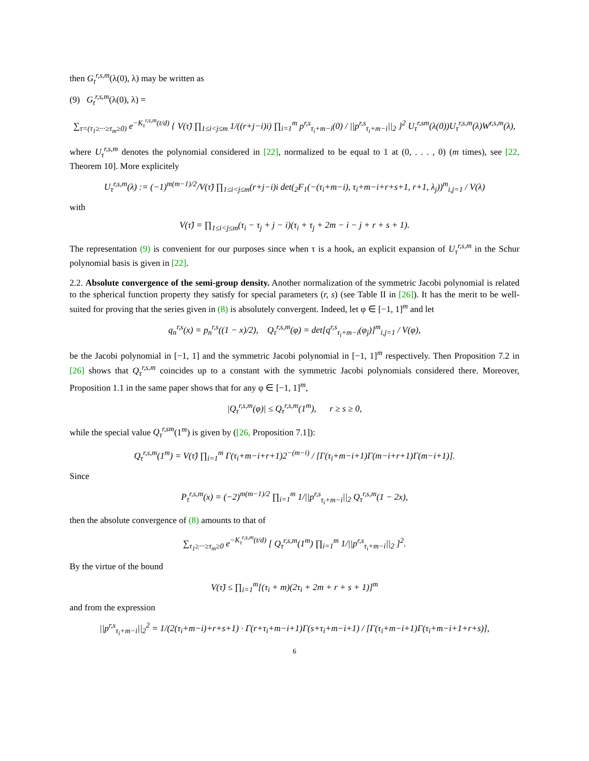then G<sub>t</sub><sup>r,s,m</sup>(λ(0), λ) may be written as
(9) G<sub>t</sub><sup>r,s,m</sup>(λ(0), λ) =
∑<sub>τ=(τ<sub>1</sub>≥···≥τ<sub>m</sub>≥0)</sub> e<sup>−K<sub>τ</sub><sup>r,s,m</sup>(t/d)</sup> { V(τ̃) ∏<sub>1≤i<j≤m</sub> 1/((r+j−i)i) ∏<sub>i=1</sub><sup>m</sup> p<sup>r,s</sup><sub>τ<sub>i</sub>+m−i</sub>(0) / ||p<sup>r,s</sup><sub>τ<sub>i</sub>+m−i</sub>||<sub>2</sub> }<sup>2</sup> U<sub>τ</sub><sup>r,sm</sup>(λ(0))U<sub>τ</sub><sup>r,s,m</sup>(λ)W<sup>r,s,m</sup>(λ),
where U<sub>τ</sub><sup>r,s,m</sup> denotes the polynomial considered in [22], normalized to be equal to 1 at (0, . . . , 0) (m times), see [22, Theorem 10]. More explicitely
U<sub>τ</sub><sup>r,s,m</sup>(λ) := (−1)<sup>m(m−1)/2</sup>/V(τ̃) ∏<sub>1≤i<j≤m</sub>(r+j−i)i det(<sub>2</sub>F<sub>1</sub>(−(τ<sub>i</sub>+m−i), τ<sub>i</sub>+m−i+r+s+1, r+1, λ<sub>j</sub>))<sup>m</sup><sub>i,j=1</sub> / V(λ)
with
V(τ̃) = ∏<sub>1≤i<j≤m</sub>(τ<sub>i</sub> − τ<sub>j</sub> + j − i)(τ<sub>i</sub> + τ<sub>j</sub> + 2m − i − j + r + s + 1).
The representation (9) is convenient for our purposes since when τ is a hook, an explicit expansion of U<sub>τ</sub><sup>r,s,m</sup> in the Schur polynomial basis is given in [22].
2.2. Absolute convergence of the semi-group density. Another normalization of the symmetric Jacobi polynomial is related to the spherical function property they satisfy for special parameters (r, s) (see Table II in [26]). It has the merit to be well-suited for proving that the series given in (8) is absolutely convergent. Indeed, let φ ∈ [−1, 1]<sup>m</sup> and let
q<sub>n</sub><sup>r,s</sup>(x) = p<sub>n</sub><sup>r,s</sup>((1 − x)/2), Q<sub>τ</sub><sup>r,s,m</sup>(φ) = det[q<sup>r,s</sup><sub>τ<sub>i</sub>+m−i</sub>(φ<sub>j</sub>)]<sup>m</sup><sub>i,j=1</sub> / V(φ),
be the Jacobi polynomial in [−1, 1] and the symmetric Jacobi polynomial in [−1, 1]<sup>m</sup> respectively. Then Proposition 7.2 in [26] shows that Q<sub>τ</sub><sup>r,s,m</sup> coincides up to a constant with the symmetric Jacobi polynomials considered there. Moreover, Proposition 1.1 in the same paper shows that for any φ ∈ [−1, 1]<sup>m</sup>,
|Q<sub>τ</sub><sup>r,s,m</sup>(φ)| ≤ Q<sub>τ</sub><sup>r,s,m</sup>(1<sup>m</sup>), r ≥ s ≥ 0,
while the special value Q<sub>τ</sub><sup>r,sm</sup>(1<sup>m</sup>) is given by ([26, Proposition 7.1]):
Q<sub>τ</sub><sup>r,s,m</sup>(1<sup>m</sup>) = V(τ̃) ∏<sub>i=1</sub><sup>m</sup> Γ(τ<sub>i</sub>+m−i+r+1)2<sup>−(m−i)</sup> / [Γ(τ<sub>i</sub>+m−i+1)Γ(m−i+r+1)Γ(m−i+1)].
Since
P<sub>τ</sub><sup>r,s,m</sup>(x) = (−2)<sup>m(m−1)/2</sup> ∏<sub>i=1</sub><sup>m</sup> 1/||p<sup>r,s</sup><sub>τ<sub>i</sub>+m−i</sub>||<sub>2</sub> Q<sub>τ</sub><sup>r,s,m</sup>(1 − 2x),
then the absolute convergence of (8) amounts to that of
∑<sub>τ<sub>1</sub>≥···≥τ<sub>m</sub>≥0</sub> e<sup>−K<sub>τ</sub><sup>r,s,m</sup>(t/d)</sup> [ Q<sub>τ</sub><sup>r,s,m</sup>(1<sup>m</sup>) ∏<sub>i=1</sub><sup>m</sup> 1/||p<sup>r,s</sup><sub>τ<sub>i</sub>+m−i</sub>||<sub>2</sub> ]<sup>2</sup>.
By the virtue of the bound
V(τ̃) ≤ ∏<sub>i=1</sub><sup>m</sup>[(τ<sub>i</sub> + m)(2τ<sub>i</sub> + 2m + r + s + 1)]<sup>m</sup>
and from the expression
||p<sup>r,s</sup><sub>τ<sub>i</sub>+m−i</sub>||<sub>2</sub><sup>2</sup> = 1/(2(τ<sub>i</sub>+m−i)+r+s+1) · Γ(r+τ<sub>i</sub>+m−i+1)Γ(s+τ<sub>i</sub>+m−i+1) / [Γ(τ<sub>i</sub>+m−i+1)Γ(τ<sub>i</sub>+m−i+1+r+s)],
6